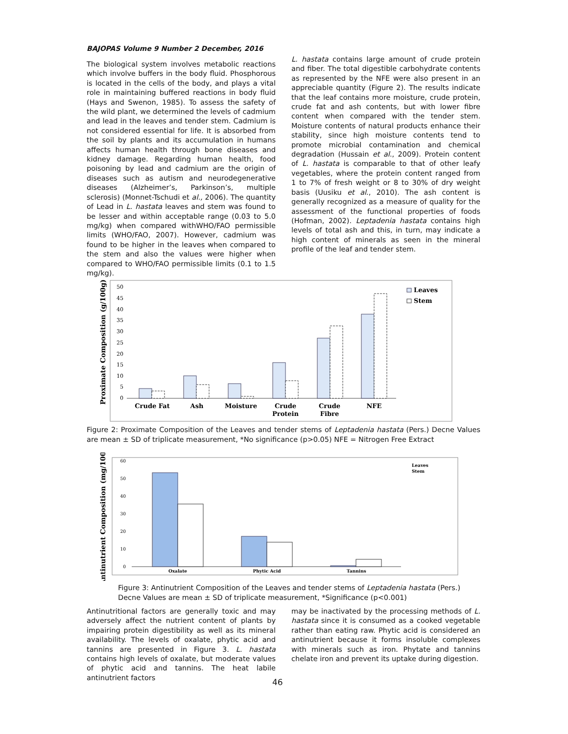BAJOPAS Volume 9 Number 2 December, 2016
The biological system involves metabolic reactions which involve buffers in the body fluid. Phosphorous is located in the cells of the body, and plays a vital role in maintaining buffered reactions in body fluid (Hays and Swenon, 1985). To assess the safety of the wild plant, we determined the levels of cadmium and lead in the leaves and tender stem. Cadmium is not considered essential for life. It is absorbed from the soil by plants and its accumulation in humans affects human health through bone diseases and kidney damage. Regarding human health, food poisoning by lead and cadmium are the origin of diseases such as autism and neurodegenerative diseases (Alzheimer’s, Parkinson’s, multiple sclerosis) (Monnet-Tschudi et al., 2006). The quantity of Lead in L. hastata leaves and stem was found to be lesser and within acceptable range (0.03 to 5.0 mg/kg) when compared withWHO/FAO permissible limits (WHO/FAO, 2007). However, cadmium was found to be higher in the leaves when compared to the stem and also the values were higher when compared to WHO/FAO permissible limits (0.1 to 1.5 mg/kg).
L. hastata contains large amount of crude protein and fiber. The total digestible carbohydrate contents as represented by the NFE were also present in an appreciable quantity (Figure 2). The results indicate that the leaf contains more moisture, crude protein, crude fat and ash contents, but with lower fibre content when compared with the tender stem. Moisture contents of natural products enhance their stability, since high moisture contents tend to promote microbial contamination and chemical degradation (Hussain et al., 2009). Protein content of L. hastata is comparable to that of other leafy vegetables, where the protein content ranged from 1 to 7% of fresh weight or 8 to 30% of dry weight basis (Uusiku et al., 2010). The ash content is generally recognized as a measure of quality for the assessment of the functional properties of foods (Hofman, 2002). Leptadenia hastata contains high levels of total ash and this, in turn, may indicate a high content of minerals as seen in the mineral profile of the leaf and tender stem.
Proximate Composition (g/100g)
0
5
10
15
20
25
30
35
40
45
50
Crude Fat
Ash
Moisture
Crude
Protein
Crude
Fibre
NFE
Leaves
Stem
Figure 2: Proximate Composition of the Leaves and tender stems of Leptadenia hastata (Pers.) Decne Values are mean ± SD of triplicate measurement, *No significance (p>0.05) NFE = Nitrogen Free Extract
Antinutrient Composition (mg/100g)
0
10
20
30
40
50
60
Oxalate
Phytic Acid
Tannins
Leaves
Stem
Figure 3: Antinutrient Composition of the Leaves and tender stems of Leptadenia hastata (Pers.) Decne Values are mean ± SD of triplicate measurement, *Significance (p<0.001)
Antinutritional factors are generally toxic and may adversely affect the nutrient content of plants by impairing protein digestibility as well as its mineral availability. The levels of oxalate, phytic acid and tannins are presented in Figure 3. L. hastata contains high levels of oxalate, but moderate values of phytic acid and tannins. The heat labile antinutrient factors
may be inactivated by the processing methods of L. hastata since it is consumed as a cooked vegetable rather than eating raw. Phytic acid is considered an antinutrient because it forms insoluble complexes with minerals such as iron. Phytate and tannins chelate iron and prevent its uptake during digestion.
46